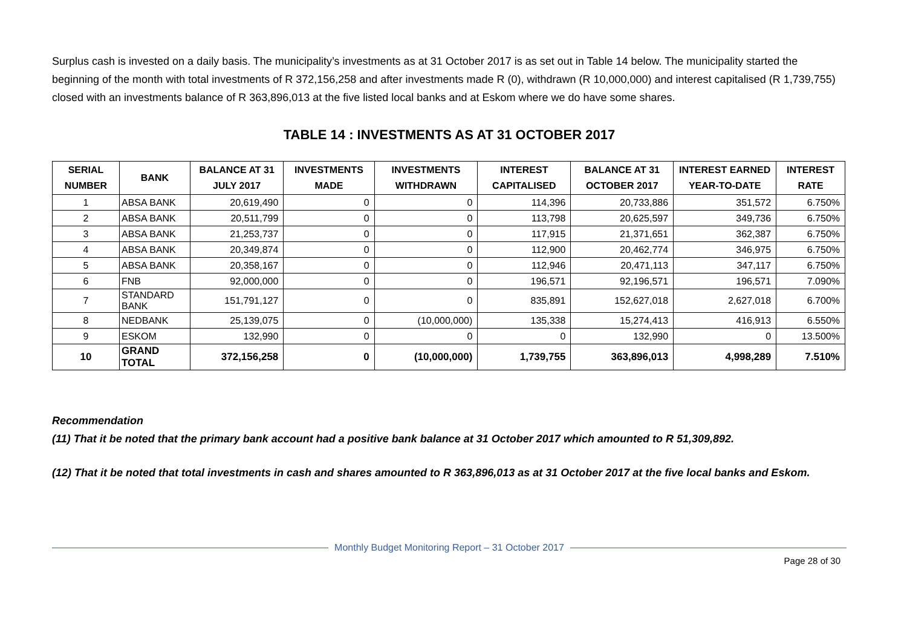Surplus cash is invested on a daily basis. The municipality’s investments as at 31 October 2017 is as set out in Table 14 below. The municipality started the beginning of the month with total investments of R 372,156,258 and after investments made R (0), withdrawn (R 10,000,000) and interest capitalised (R 1,739,755) closed with an investments balance of R 363,896,013 at the five listed local banks and at Eskom where we do have some shares.
TABLE 14 : INVESTMENTS AS AT 31 OCTOBER 2017
| SERIAL NUMBER | BANK | BALANCE AT 31 JULY 2017 | INVESTMENTS MADE | INVESTMENTS WITHDRAWN | INTEREST CAPITALISED | BALANCE AT 31 OCTOBER 2017 | INTEREST EARNED YEAR-TO-DATE | INTEREST RATE |
| --- | --- | --- | --- | --- | --- | --- | --- | --- |
| 1 | ABSA BANK | 20,619,490 | 0 | 0 | 114,396 | 20,733,886 | 351,572 | 6.750% |
| 2 | ABSA BANK | 20,511,799 | 0 | 0 | 113,798 | 20,625,597 | 349,736 | 6.750% |
| 3 | ABSA BANK | 21,253,737 | 0 | 0 | 117,915 | 21,371,651 | 362,387 | 6.750% |
| 4 | ABSA BANK | 20,349,874 | 0 | 0 | 112,900 | 20,462,774 | 346,975 | 6.750% |
| 5 | ABSA BANK | 20,358,167 | 0 | 0 | 112,946 | 20,471,113 | 347,117 | 6.750% |
| 6 | FNB | 92,000,000 | 0 | 0 | 196,571 | 92,196,571 | 196,571 | 7.090% |
| 7 | STANDARD BANK | 151,791,127 | 0 | 0 | 835,891 | 152,627,018 | 2,627,018 | 6.700% |
| 8 | NEDBANK | 25,139,075 | 0 | (10,000,000) | 135,338 | 15,274,413 | 416,913 | 6.550% |
| 9 | ESKOM | 132,990 | 0 | 0 | 0 | 132,990 | 0 | 13.500% |
| 10 | GRAND TOTAL | 372,156,258 | 0 | (10,000,000) | 1,739,755 | 363,896,013 | 4,998,289 | 7.510% |
Recommendation
(11) That it be noted that the primary bank account had a positive bank balance at 31 October 2017 which amounted to R 51,309,892.
(12) That it be noted that total investments in cash and shares amounted to R 363,896,013 as at 31 October 2017 at the five local banks and Eskom.
Monthly Budget Monitoring Report – 31 October 2017
Page 28 of 30